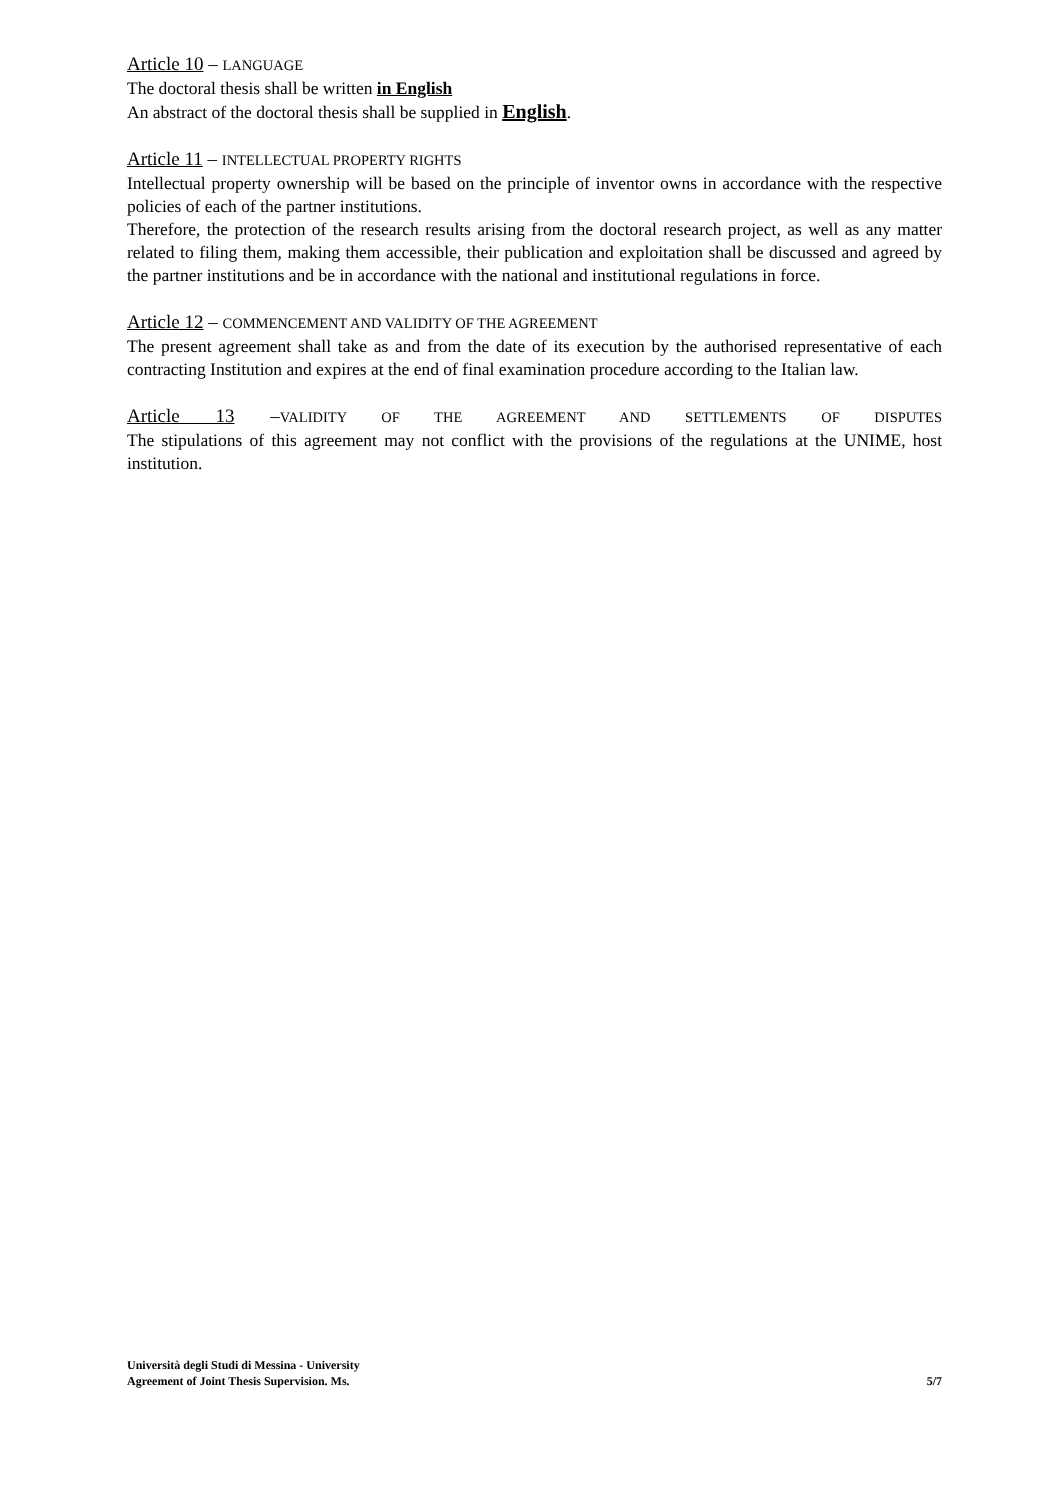Article 10 – LANGUAGE
The doctoral thesis shall be written in English
An abstract of the doctoral thesis shall be supplied in English.
Article 11 – INTELLECTUAL PROPERTY RIGHTS
Intellectual property ownership will be based on the principle of inventor owns in accordance with the respective policies of each of the partner institutions.
Therefore, the protection of the research results arising from the doctoral research project, as well as any matter related to filing them, making them accessible, their publication and exploitation shall be discussed and agreed by the partner institutions and be in accordance with the national and institutional regulations in force.
Article 12 – COMMENCEMENT AND VALIDITY OF THE AGREEMENT
The present agreement shall take as and from the date of its execution by the authorised representative of each contracting Institution and expires at the end of final examination procedure according to the Italian law.
Article 13 –VALIDITY OF THE AGREEMENT AND SETTLEMENTS OF DISPUTES
The stipulations of this agreement may not conflict with the provisions of the regulations at the UNIME, host institution.
Università degli Studi di Messina - University
Agreement of Joint Thesis Supervision. Ms. 5/7